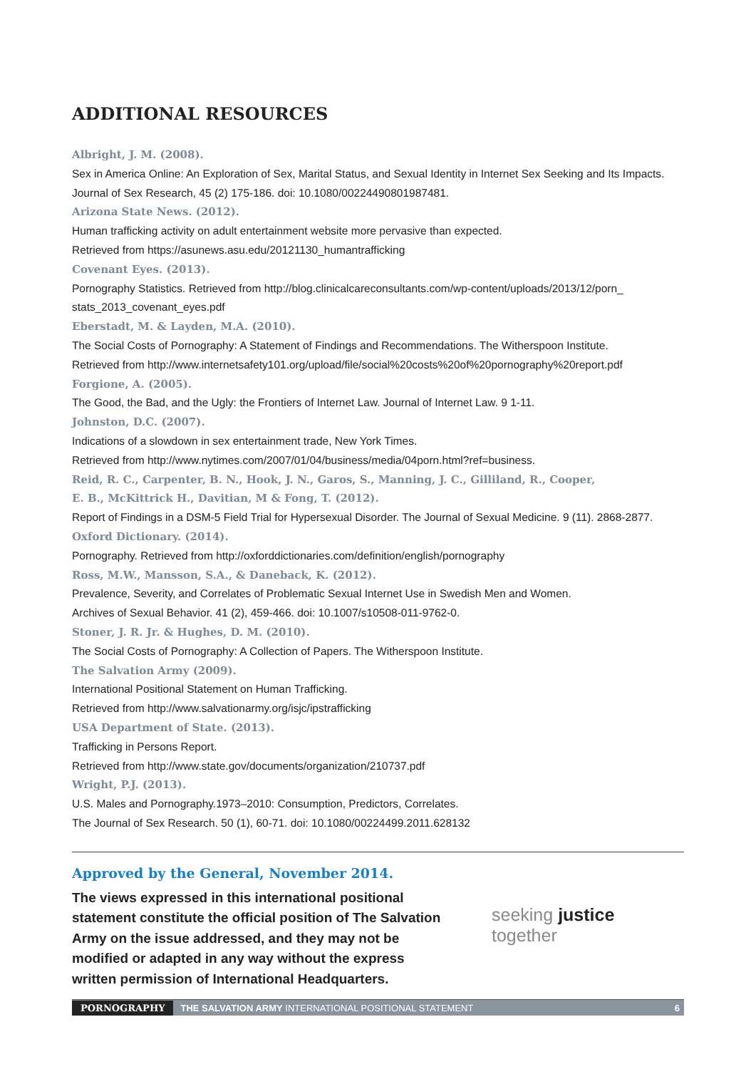ADDITIONAL RESOURCES
Albright, J. M. (2008).
Sex in America Online: An Exploration of Sex, Marital Status, and Sexual Identity in Internet Sex Seeking and Its Impacts. Journal of Sex Research, 45 (2) 175-186. doi: 10.1080/00224490801987481.
Arizona State News. (2012).
Human trafficking activity on adult entertainment website more pervasive than expected.
Retrieved from https://asunews.asu.edu/20121130_humantrafficking
Covenant Eyes. (2013).
Pornography Statistics. Retrieved from http://blog.clinicalcareconsultants.com/wp-content/uploads/2013/12/porn_ stats_2013_covenant_eyes.pdf
Eberstadt, M. & Layden, M.A. (2010).
The Social Costs of Pornography: A Statement of Findings and Recommendations. The Witherspoon Institute.
Retrieved from http://www.internetsafety101.org/upload/file/social%20costs%20of%20pornography%20report.pdf
Forgione, A. (2005).
The Good, the Bad, and the Ugly: the Frontiers of Internet Law. Journal of Internet Law. 9 1-11.
Johnston, D.C. (2007).
Indications of a slowdown in sex entertainment trade, New York Times.
Retrieved from http://www.nytimes.com/2007/01/04/business/media/04porn.html?ref=business.
Reid, R. C., Carpenter, B. N., Hook, J. N., Garos, S., Manning, J. C., Gilliland, R., Cooper,
E. B., McKittrick H., Davitian, M & Fong, T. (2012).
Report of Findings in a DSM-5 Field Trial for Hypersexual Disorder. The Journal of Sexual Medicine. 9 (11). 2868-2877.
Oxford Dictionary. (2014).
Pornography. Retrieved from http://oxforddictionaries.com/definition/english/pornography
Ross, M.W., Mansson, S.A., & Daneback, K. (2012).
Prevalence, Severity, and Correlates of Problematic Sexual Internet Use in Swedish Men and Women.
Archives of Sexual Behavior. 41 (2), 459-466. doi: 10.1007/s10508-011-9762-0.
Stoner, J. R. Jr. & Hughes, D. M. (2010).
The Social Costs of Pornography: A Collection of Papers. The Witherspoon Institute.
The Salvation Army (2009).
International Positional Statement on Human Trafficking.
Retrieved from http://www.salvationarmy.org/isjc/ipstrafficking
USA Department of State. (2013).
Trafficking in Persons Report.
Retrieved from http://www.state.gov/documents/organization/210737.pdf
Wright, P.J. (2013).
U.S. Males and Pornography.1973–2010: Consumption, Predictors, Correlates.
The Journal of Sex Research. 50 (1), 60-71. doi: 10.1080/00224499.2011.628132
Approved by the General, November 2014.
The views expressed in this international positional statement constitute the official position of The Salvation Army on the issue addressed, and they may not be modified or adapted in any way without the express written permission of International Headquarters.
seeking justice together
PORNOGRAPHY THE SALVATION ARMY INTERNATIONAL POSITIONAL STATEMENT 6